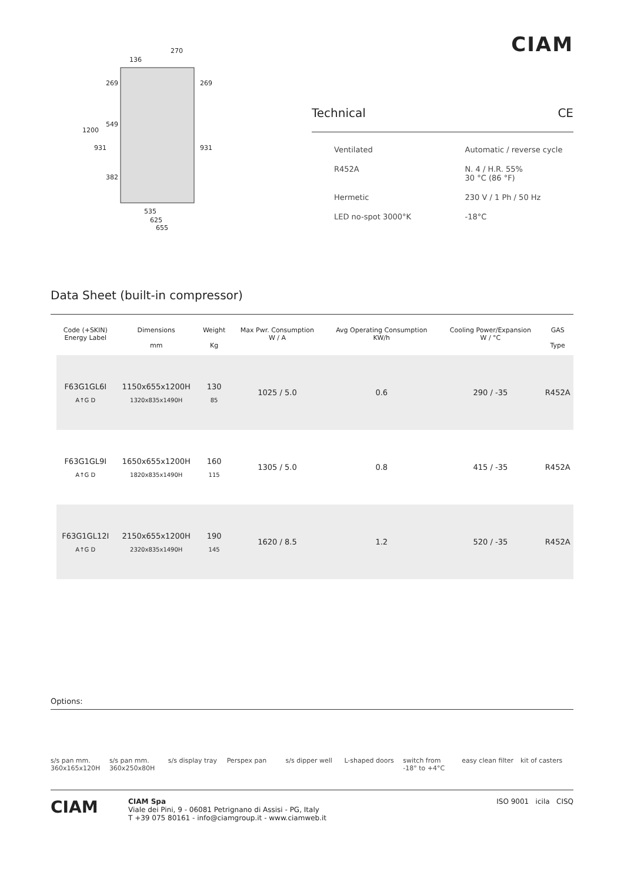270
136
1200
931
269
549
382
269
931
535
625
655
CIAM
Technical CE
Ventilated
Automatic / reverse cycle
R452A
N. 4 / H.R. 55%
30 °C (86 °F)
Hermetic
230 V / 1 Ph / 50 Hz
LED no-spot 3000°K
-18°C
Data Sheet (built-in compressor)
| | Code (+SKIN) Energy Label | Dimensions mm | Weight Kg | Max Pwr. Consumption W / A | Avg Operating Consumption KW/h | Cooling Power/Expansion W / °C | GAS Type |
| --- | --- | --- | --- | --- | --- | --- | --- |
| | F63G1GL6I A↑G D | 1150x655x1200H 1320x835x1490H | 130 85 | 1025 / 5.0 | 0.6 | 290 / -35 | R452A |
| | F63G1GL9I A↑G D | 1650x655x1200H 1820x835x1490H | 160 115 | 1305 / 5.0 | 0.8 | 415 / -35 | R452A |
| | F63G1GL12I A↑G D | 2150x655x1200H 2320x835x1490H | 190 145 | 1620 / 8.5 | 1.2 | 520 / -35 | R452A |
Options:
s/s pan mm. 360x165x120H
s/s pan mm. 360x250x80H
s/s display tray
Perspex pan s/s dipper well
L-shaped doors
switch from -18° to +4°C
easy clean filter
kit of casters
CIAM
CIAM Spa
Viale dei Pini, 9 - 06081 Petrignano di Assisi - PG, Italy
T +39 075 80161 - info@ciamgroup.it - www.ciamweb.it
ISO 9001 icila CISQ